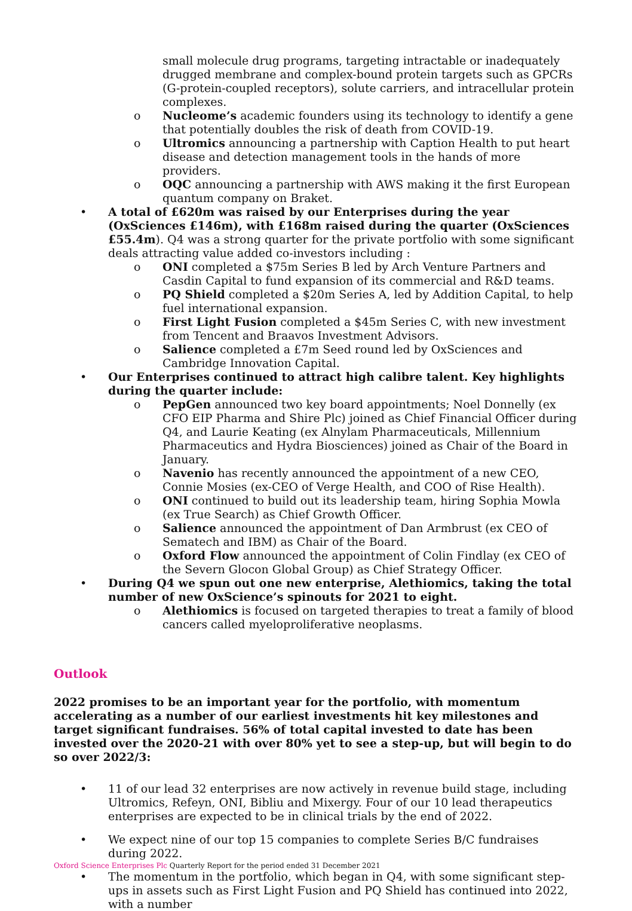small molecule drug programs, targeting intractable or inadequately drugged membrane and complex-bound protein targets such as GPCRs (G-protein-coupled receptors), solute carriers, and intracellular protein complexes.
o Nucleome’s academic founders using its technology to identify a gene that potentially doubles the risk of death from COVID-19.
o Ultromics announcing a partnership with Caption Health to put heart disease and detection management tools in the hands of more providers.
o OQC announcing a partnership with AWS making it the first European quantum company on Braket.
• A total of £620m was raised by our Enterprises during the year (OxSciences £146m), with £168m raised during the quarter (OxSciences £55.4m). Q4 was a strong quarter for the private portfolio with some significant deals attracting value added co-investors including :
o ONI completed a $75m Series B led by Arch Venture Partners and Casdin Capital to fund expansion of its commercial and R&D teams.
o PQ Shield completed a $20m Series A, led by Addition Capital, to help fuel international expansion.
o First Light Fusion completed a $45m Series C, with new investment from Tencent and Braavos Investment Advisors.
o Salience completed a £7m Seed round led by OxSciences and Cambridge Innovation Capital.
• Our Enterprises continued to attract high calibre talent. Key highlights during the quarter include:
o PepGen announced two key board appointments; Noel Donnelly (ex CFO EIP Pharma and Shire Plc) joined as Chief Financial Officer during Q4, and Laurie Keating (ex Alnylam Pharmaceuticals, Millennium Pharmaceutics and Hydra Biosciences) joined as Chair of the Board in January.
o Navenio has recently announced the appointment of a new CEO, Connie Mosies (ex-CEO of Verge Health, and COO of Rise Health).
o ONI continued to build out its leadership team, hiring Sophia Mowla (ex True Search) as Chief Growth Officer.
o Salience announced the appointment of Dan Armbrust (ex CEO of Sematech and IBM) as Chair of the Board.
o Oxford Flow announced the appointment of Colin Findlay (ex CEO of the Severn Glocon Global Group) as Chief Strategy Officer.
• During Q4 we spun out one new enterprise, Alethiomics, taking the total number of new OxScience’s spinouts for 2021 to eight.
o Alethiomics is focused on targeted therapies to treat a family of blood cancers called myeloproliferative neoplasms.
Outlook
2022 promises to be an important year for the portfolio, with momentum accelerating as a number of our earliest investments hit key milestones and target significant fundraises. 56% of total capital invested to date has been invested over the 2020-21 with over 80% yet to see a step-up, but will begin to do so over 2022/3:
• 11 of our lead 32 enterprises are now actively in revenue build stage, including Ultromics, Refeyn, ONI, Bibliu and Mixergy. Four of our 10 lead therapeutics enterprises are expected to be in clinical trials by the end of 2022.
• We expect nine of our top 15 companies to complete Series B/C fundraises during 2022.
• The momentum in the portfolio, which began in Q4, with some significant step-ups in assets such as First Light Fusion and PQ Shield has continued into 2022, with a number
Oxford Science Enterprises Plc Quarterly Report for the period ended 31 December 2021